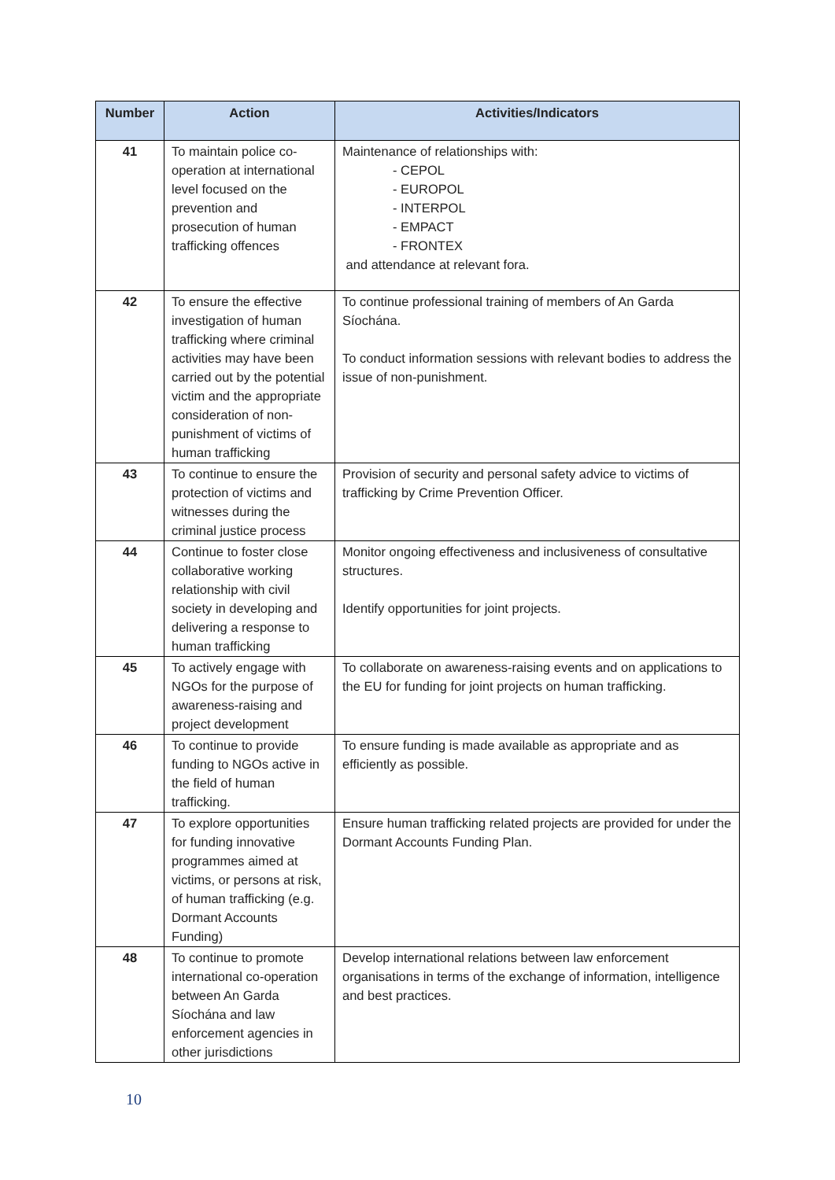| Number | Action | Activities/Indicators |
| --- | --- | --- |
| 41 | To maintain police co-operation at international level focused on the prevention and prosecution of human trafficking offences | Maintenance of relationships with: - CEPOL - EUROPOL - INTERPOL - EMPACT - FRONTEX and attendance at relevant fora. |
| 42 | To ensure the effective investigation of human trafficking where criminal activities may have been carried out by the potential victim and the appropriate consideration of non-punishment of victims of human trafficking | To continue professional training of members of An Garda Síochána. To conduct information sessions with relevant bodies to address the issue of non-punishment. |
| 43 | To continue to ensure the protection of victims and witnesses during the criminal justice process | Provision of security and personal safety advice to victims of trafficking by Crime Prevention Officer. |
| 44 | Continue to foster close collaborative working relationship with civil society in developing and delivering a response to human trafficking | Monitor ongoing effectiveness and inclusiveness of consultative structures. Identify opportunities for joint projects. |
| 45 | To actively engage with NGOs for the purpose of awareness-raising and project development | To collaborate on awareness-raising events and on applications to the EU for funding for joint projects on human trafficking. |
| 46 | To continue to provide funding to NGOs active in the field of human trafficking. | To ensure funding is made available as appropriate and as efficiently as possible. |
| 47 | To explore opportunities for funding innovative programmes aimed at victims, or persons at risk, of human trafficking (e.g. Dormant Accounts Funding) | Ensure human trafficking related projects are provided for under the Dormant Accounts Funding Plan. |
| 48 | To continue to promote international co-operation between An Garda Síochána and law enforcement agencies in other jurisdictions | Develop international relations between law enforcement organisations in terms of the exchange of information, intelligence and best practices. |
10